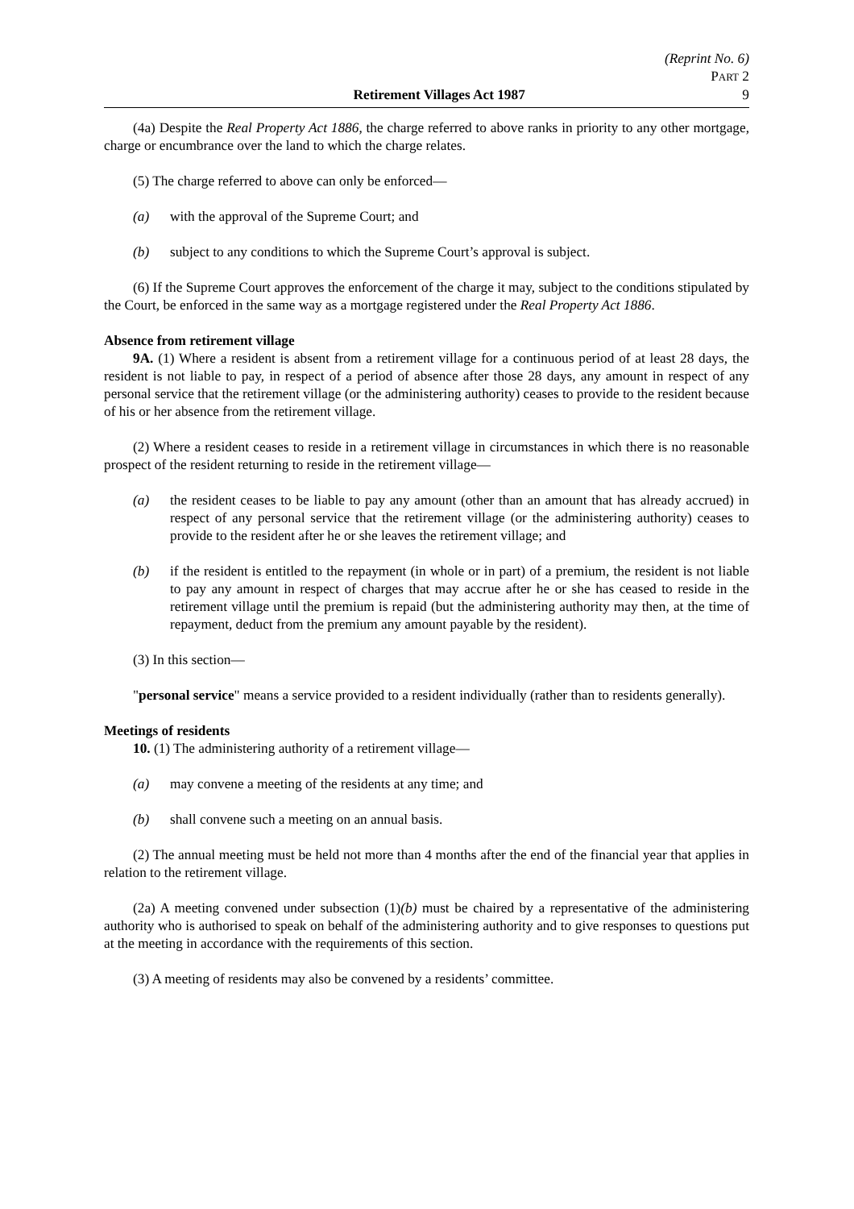(Reprint No. 6)
PART 2
Retirement Villages Act 1987 9
(4a) Despite the Real Property Act 1886, the charge referred to above ranks in priority to any other mortgage, charge or encumbrance over the land to which the charge relates.
(5) The charge referred to above can only be enforced—
(a) with the approval of the Supreme Court; and
(b) subject to any conditions to which the Supreme Court’s approval is subject.
(6) If the Supreme Court approves the enforcement of the charge it may, subject to the conditions stipulated by the Court, be enforced in the same way as a mortgage registered under the Real Property Act 1886.
Absence from retirement village
9A. (1) Where a resident is absent from a retirement village for a continuous period of at least 28 days, the resident is not liable to pay, in respect of a period of absence after those 28 days, any amount in respect of any personal service that the retirement village (or the administering authority) ceases to provide to the resident because of his or her absence from the retirement village.
(2) Where a resident ceases to reside in a retirement village in circumstances in which there is no reasonable prospect of the resident returning to reside in the retirement village—
(a) the resident ceases to be liable to pay any amount (other than an amount that has already accrued) in respect of any personal service that the retirement village (or the administering authority) ceases to provide to the resident after he or she leaves the retirement village; and
(b) if the resident is entitled to the repayment (in whole or in part) of a premium, the resident is not liable to pay any amount in respect of charges that may accrue after he or she has ceased to reside in the retirement village until the premium is repaid (but the administering authority may then, at the time of repayment, deduct from the premium any amount payable by the resident).
(3) In this section—
"personal service" means a service provided to a resident individually (rather than to residents generally).
Meetings of residents
10. (1) The administering authority of a retirement village—
(a) may convene a meeting of the residents at any time; and
(b) shall convene such a meeting on an annual basis.
(2) The annual meeting must be held not more than 4 months after the end of the financial year that applies in relation to the retirement village.
(2a) A meeting convened under subsection (1)(b) must be chaired by a representative of the administering authority who is authorised to speak on behalf of the administering authority and to give responses to questions put at the meeting in accordance with the requirements of this section.
(3) A meeting of residents may also be convened by a residents’ committee.